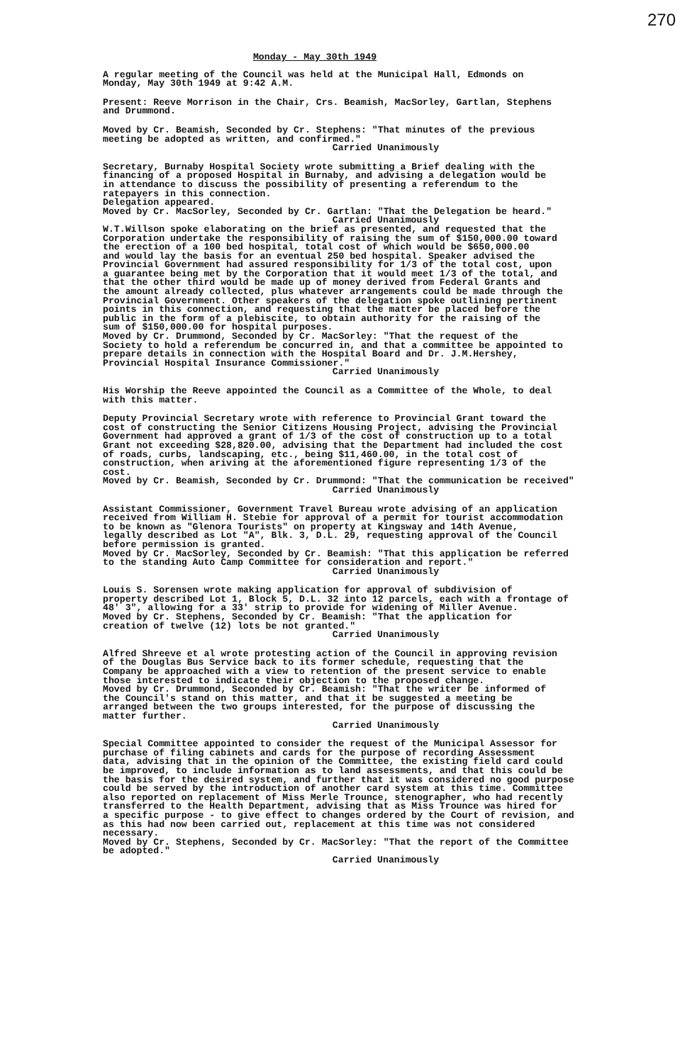270
Monday - May 30th 1949
A regular meeting of the Council was held at the Municipal Hall, Edmonds on Monday, May 30th 1949 at 9:42 A.M.
Present: Reeve Morrison in the Chair, Crs. Beamish, MacSorley, Gartlan, Stephens and Drummond.
Moved by Cr. Beamish, Seconded by Cr. Stephens: "That minutes of the previous meeting be adopted as written, and confirmed."
Carried Unanimously
Secretary, Burnaby Hospital Society wrote submitting a Brief dealing with the financing of a proposed Hospital in Burnaby, and advising a delegation would be in attendance to discuss the possibility of presenting a referendum to the ratepayers in this connection. Delegation appeared. Moved by Cr. MacSorley, Seconded by Cr. Gartlan: "That the Delegation be heard."
Carried Unanimously
W.T.Willson spoke elaborating on the brief as presented, and requested that the Corporation undertake the responsibility of raising the sum of $150,000.00 toward the erection of a 100 bed hospital, total cost of which would be $650,000.00 and would lay the basis for an eventual 250 bed hospital. Speaker advised the Provincial Government had assured responsibility for 1/3 of the total cost, upon a guarantee being met by the Corporation that it would meet 1/3 of the total, and that the other third would be made up of money derived from Federal Grants and the amount already collected, plus whatever arrangements could be made through the Provincial Government. Other speakers of the delegation spoke outlining pertinent points in this connection, and requesting that the matter be placed before the public in the form of a plebiscite, to obtain authority for the raising of the sum of $150,000.00 for hospital purposes. Moved by Cr. Drummond, Seconded by Cr. MacSorley: "That the request of the Society to hold a referendum be concurred in, and that a committee be appointed to prepare details in connection with the Hospital Board and Dr. J.M.Hershey, Provincial Hospital Insurance Commissioner."
Carried Unanimously
His Worship the Reeve appointed the Council as a Committee of the Whole, to deal with this matter.
Deputy Provincial Secretary wrote with reference to Provincial Grant toward the cost of constructing the Senior Citizens Housing Project, advising the Provincial Government had approved a grant of 1/3 of the cost of construction up to a total Grant not exceeding $28,820.00, advising that the Department had included the cost of roads, curbs, landscaping, etc., being $11,460.00, in the total cost of construction, when ariving at the aforementioned figure representing 1/3 of the cost. Moved by Cr. Beamish, Seconded by Cr. Drummond: "That the communication be received"
Carried Unanimously
Assistant Commissioner, Government Travel Bureau wrote advising of an application received from William H. Stebie for approval of a permit for tourist accommodation to be known as "Glenora Tourists" on property at Kingsway and 14th Avenue, legally described as Lot "A", Blk. 3, D.L. 29, requesting approval of the Council before permission is granted. Moved by Cr. MacSorley, Seconded by Cr. Beamish: "That this application be referred to the standing Auto Camp Committee for consideration and report."
Carried Unanimously
Louis S. Sorensen wrote making application for approval of subdivision of property described Lot 1, Block 5, D.L. 32 into 12 parcels, each with a frontage of 48' 3", allowing for a 33' strip to provide for widening of Miller Avenue. Moved by Cr. Stephens, Seconded by Cr. Beamish: "That the application for creation of twelve (12) lots be not granted."
Carried Unanimously
Alfred Shreeve et al wrote protesting action of the Council in approving revision of the Douglas Bus Service back to its former schedule, requesting that the Company be approached with a view to retention of the present service to enable those interested to indicate their objection to the proposed change. Moved by Cr. Drummond, Seconded by Cr. Beamish: "That the writer be informed of the Council's stand on this matter, and that it be suggested a meeting be arranged between the two groups interested, for the purpose of discussing the matter further.
Carried Unanimously
Special Committee appointed to consider the request of the Municipal Assessor for purchase of filing cabinets and cards for the purpose of recording Assessment data, advising that in the opinion of the Committee, the existing field card could be improved, to include information as to land assessments, and that this could be the basis for the desired system, and further that it was considered no good purpose could be served by the introduction of another card system at this time. Committee also reported on replacement of Miss Merle Trounce, stenographer, who had recently transferred to the Health Department, advising that as Miss Trounce was hired for a specific purpose - to give effect to changes ordered by the Court of revision, and as this had now been carried out, replacement at this time was not considered necessary. Moved by Cr. Stephens, Seconded by Cr. MacSorley: "That the report of the Committee be adopted."
Carried Unanimously